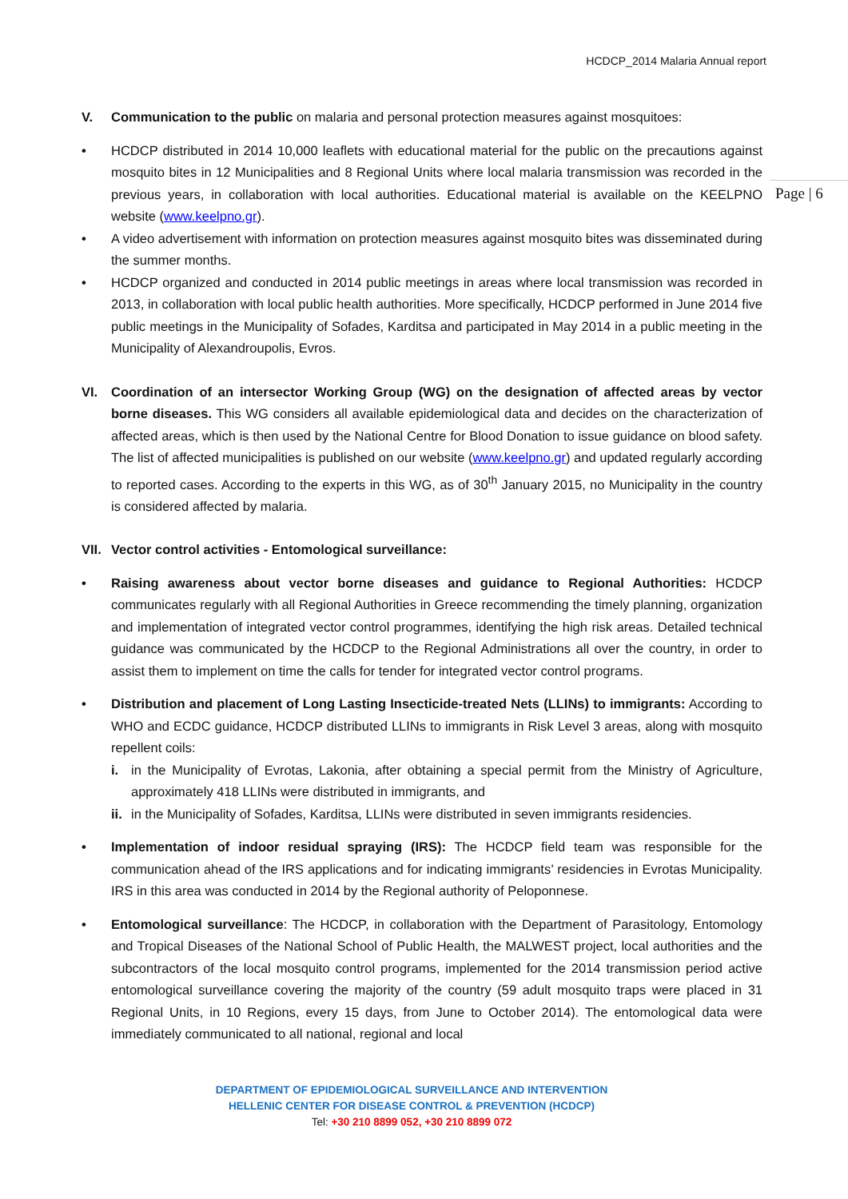HCDCP_2014 Malaria Annual report
Page | 6
V. Communication to the public on malaria and personal protection measures against mosquitoes:
• HCDCP distributed in 2014 10,000 leaflets with educational material for the public on the precautions against mosquito bites in 12 Municipalities and 8 Regional Units where local malaria transmission was recorded in the previous years, in collaboration with local authorities. Educational material is available on the KEELPNO website (www.keelpno.gr).
• A video advertisement with information on protection measures against mosquito bites was disseminated during the summer months.
• HCDCP organized and conducted in 2014 public meetings in areas where local transmission was recorded in 2013, in collaboration with local public health authorities. More specifically, HCDCP performed in June 2014 five public meetings in the Municipality of Sofades, Karditsa and participated in May 2014 in a public meeting in the Municipality of Alexandroupolis, Evros.
VI. Coordination of an intersector Working Group (WG) on the designation of affected areas by vector borne diseases. This WG considers all available epidemiological data and decides on the characterization of affected areas, which is then used by the National Centre for Blood Donation to issue guidance on blood safety. The list of affected municipalities is published on our website (www.keelpno.gr) and updated regularly according to reported cases. According to the experts in this WG, as of 30<sup>th</sup> January 2015, no Municipality in the country is considered affected by malaria.
VII.
Vector control activities - Entomological surveillance:
• Raising awareness about vector borne diseases and guidance to Regional Authorities: HCDCP communicates regularly with all Regional Authorities in Greece recommending the timely planning, organization and implementation of integrated vector control programmes, identifying the high risk areas. Detailed technical guidance was communicated by the HCDCP to the Regional Administrations all over the country, in order to assist them to implement on time the calls for tender for integrated vector control programs.
• Distribution and placement of Long Lasting Insecticide-treated Nets (LLINs) to immigrants: According to WHO and ECDC guidance, HCDCP distributed LLINs to immigrants in Risk Level 3 areas, along with mosquito repellent coils:
i. in the Municipality of Evrotas, Lakonia, after obtaining a special permit from the Ministry of Agriculture, approximately 418 LLINs were distributed in immigrants, and
ii.
in the Municipality of Sofades, Karditsa, LLINs were distributed in seven immigrants residencies.
• Implementation of indoor residual spraying (IRS): The HCDCP field team was responsible for the communication ahead of the IRS applications and for indicating immigrants’ residencies in Evrotas Municipality. IRS in this area was conducted in 2014 by the Regional authority of Peloponnese.
• Entomological surveillance: The HCDCP, in collaboration with the Department of Parasitology, Entomology and Tropical Diseases of the National School of Public Health, the MALWEST project, local authorities and the subcontractors of the local mosquito control programs, implemented for the 2014 transmission period active entomological surveillance covering the majority of the country (59 adult mosquito traps were placed in 31 Regional Units, in 10 Regions, every 15 days, from June to October 2014). The entomological data were immediately communicated to all national, regional and local
DEPARTMENT OF EPIDEMIOLOGICAL SURVEILLANCE AND INTERVENTION
HELLENIC CENTER FOR DISEASE CONTROL & PREVENTION (HCDCP)
Tel: +30 210 8899 052, +30 210 8899 072